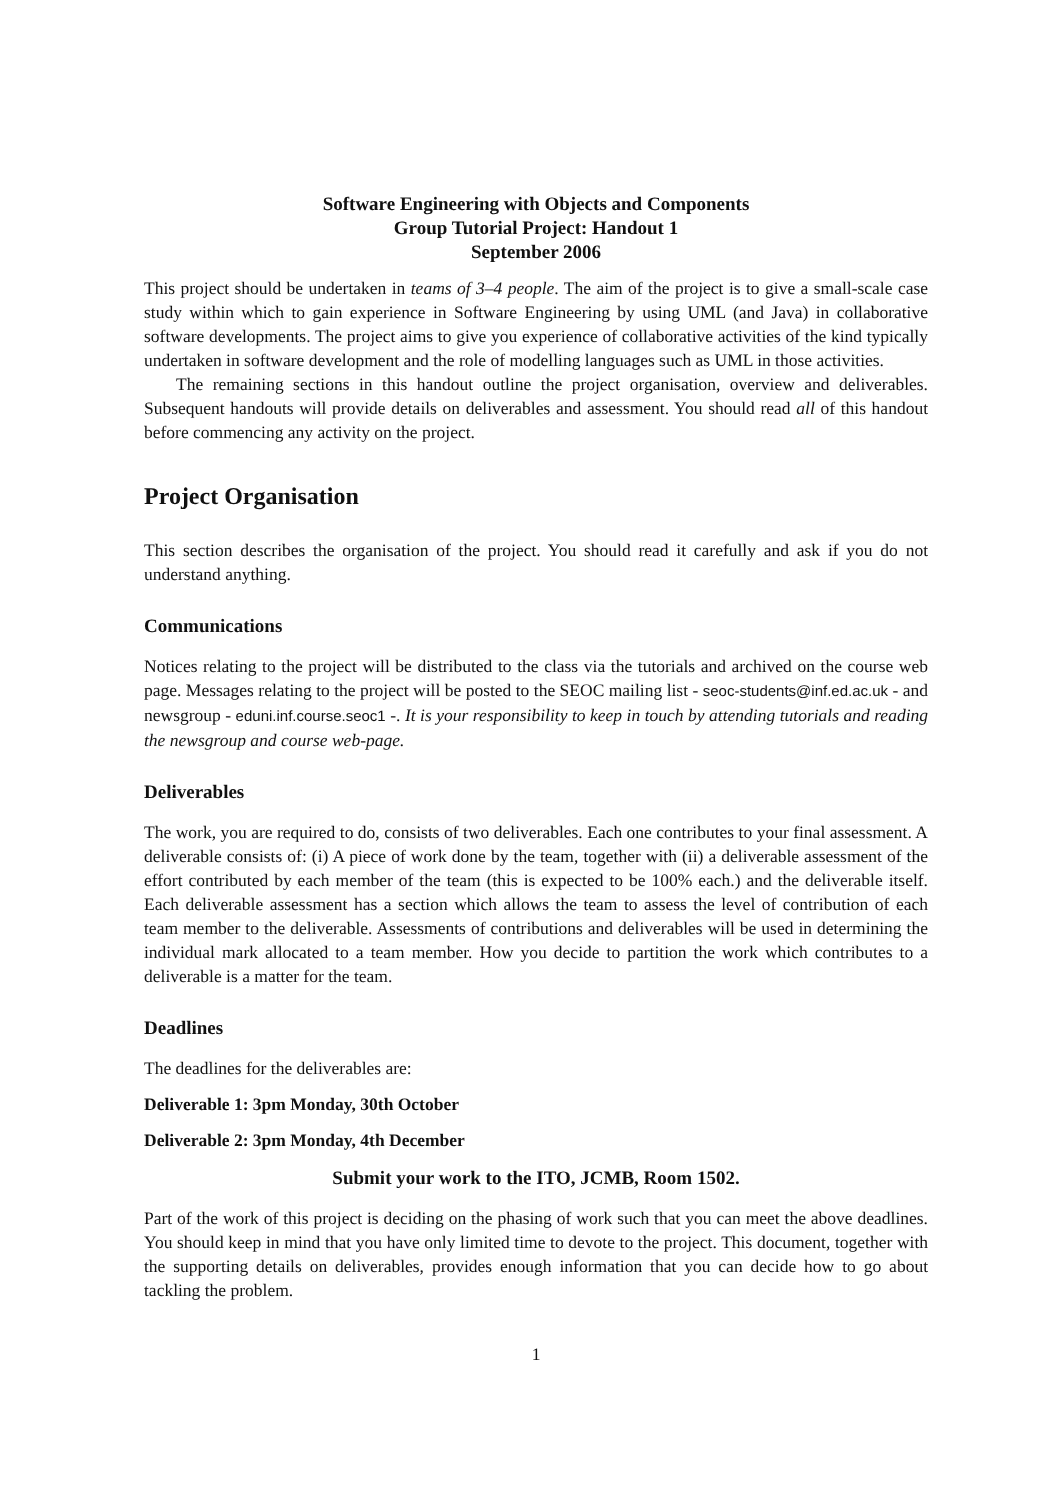Software Engineering with Objects and Components
Group Tutorial Project: Handout 1
September 2006
This project should be undertaken in teams of 3–4 people. The aim of the project is to give a small-scale case study within which to gain experience in Software Engineering by using UML (and Java) in collaborative software developments. The project aims to give you experience of collaborative activities of the kind typically undertaken in software development and the role of modelling languages such as UML in those activities.
The remaining sections in this handout outline the project organisation, overview and deliverables. Subsequent handouts will provide details on deliverables and assessment. You should read all of this handout before commencing any activity on the project.
Project Organisation
This section describes the organisation of the project. You should read it carefully and ask if you do not understand anything.
Communications
Notices relating to the project will be distributed to the class via the tutorials and archived on the course web page. Messages relating to the project will be posted to the SEOC mailing list - seoc-students@inf.ed.ac.uk - and newsgroup - eduni.inf.course.seoc1 -. It is your responsibility to keep in touch by attending tutorials and reading the newsgroup and course web-page.
Deliverables
The work, you are required to do, consists of two deliverables. Each one contributes to your final assessment. A deliverable consists of: (i) A piece of work done by the team, together with (ii) a deliverable assessment of the effort contributed by each member of the team (this is expected to be 100% each.) and the deliverable itself. Each deliverable assessment has a section which allows the team to assess the level of contribution of each team member to the deliverable. Assessments of contributions and deliverables will be used in determining the individual mark allocated to a team member. How you decide to partition the work which contributes to a deliverable is a matter for the team.
Deadlines
The deadlines for the deliverables are:
Deliverable 1: 3pm Monday, 30th October
Deliverable 2: 3pm Monday, 4th December
Submit your work to the ITO, JCMB, Room 1502.
Part of the work of this project is deciding on the phasing of work such that you can meet the above deadlines. You should keep in mind that you have only limited time to devote to the project. This document, together with the supporting details on deliverables, provides enough information that you can decide how to go about tackling the problem.
1